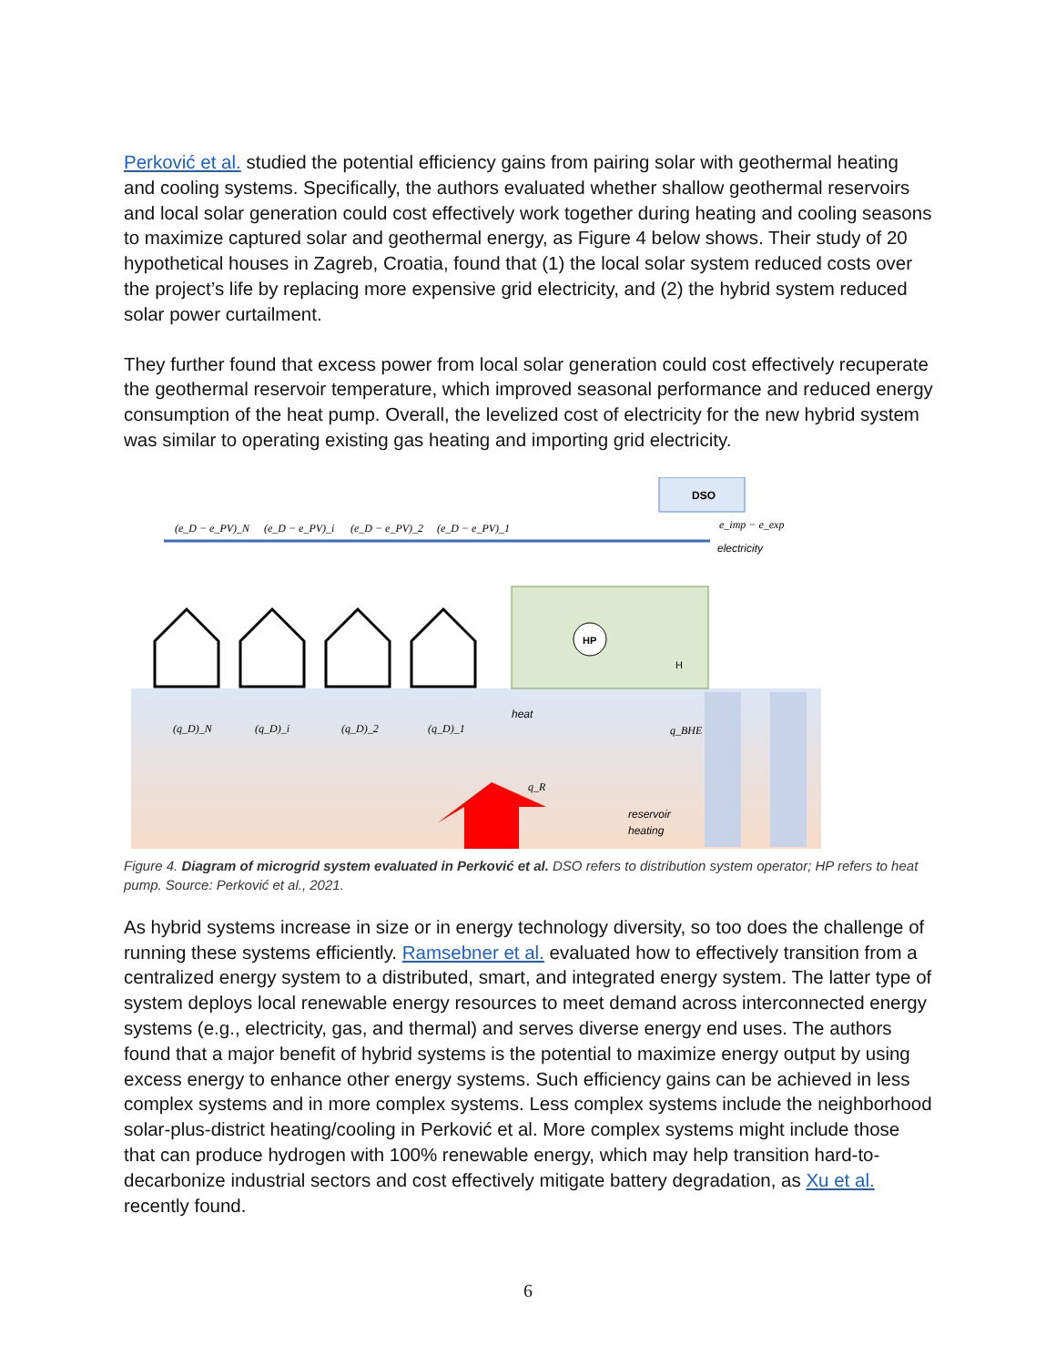Perković et al. studied the potential efficiency gains from pairing solar with geothermal heating and cooling systems. Specifically, the authors evaluated whether shallow geothermal reservoirs and local solar generation could cost effectively work together during heating and cooling seasons to maximize captured solar and geothermal energy, as Figure 4 below shows. Their study of 20 hypothetical houses in Zagreb, Croatia, found that (1) the local solar system reduced costs over the project’s life by replacing more expensive grid electricity, and (2) the hybrid system reduced solar power curtailment.
They further found that excess power from local solar generation could cost effectively recuperate the geothermal reservoir temperature, which improved seasonal performance and reduced energy consumption of the heat pump. Overall, the levelized cost of electricity for the new hybrid system was similar to operating existing gas heating and importing grid electricity.
DSO
e_imp − e_exp
electricity
(e_D − e_PV)_N
(e_D − e_PV)_i
(e_D − e_PV)_2
(e_D − e_PV)_1
HP
H
(q_D)_N
(q_D)_i
(q_D)_2
(q_D)_1
heat
q_BHE
q_R
reservoir
heating
Figure 4. Diagram of microgrid system evaluated in Perković et al. DSO refers to distribution system operator; HP refers to heat pump. Source: Perković et al., 2021.
As hybrid systems increase in size or in energy technology diversity, so too does the challenge of running these systems efficiently. Ramsebner et al. evaluated how to effectively transition from a centralized energy system to a distributed, smart, and integrated energy system. The latter type of system deploys local renewable energy resources to meet demand across interconnected energy systems (e.g., electricity, gas, and thermal) and serves diverse energy end uses. The authors found that a major benefit of hybrid systems is the potential to maximize energy output by using excess energy to enhance other energy systems. Such efficiency gains can be achieved in less complex systems and in more complex systems. Less complex systems include the neighborhood solar-plus-district heating/cooling in Perković et al. More complex systems might include those that can produce hydrogen with 100% renewable energy, which may help transition hard-to-decarbonize industrial sectors and cost effectively mitigate battery degradation, as Xu et al. recently found.
6